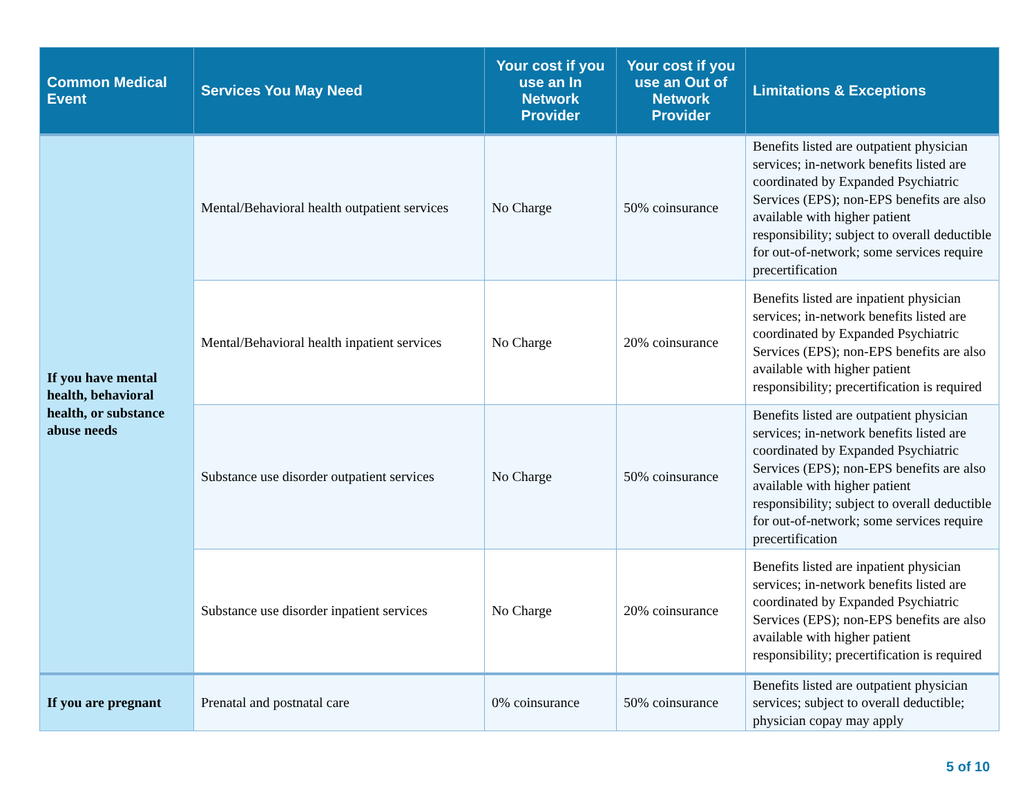| Common Medical Event | Services You May Need | Your cost if you use an In Network Provider | Your cost if you use an Out of Network Provider | Limitations & Exceptions |
| --- | --- | --- | --- | --- |
| If you have mental health, behavioral health, or substance abuse needs | Mental/Behavioral health outpatient services | No Charge | 50% coinsurance | Benefits listed are outpatient physician services; in-network benefits listed are coordinated by Expanded Psychiatric Services (EPS); non-EPS benefits are also available with higher patient responsibility; subject to overall deductible for out-of-network; some services require precertification |
| | Mental/Behavioral health inpatient services | No Charge | 20% coinsurance | Benefits listed are inpatient physician services; in-network benefits listed are coordinated by Expanded Psychiatric Services (EPS); non-EPS benefits are also available with higher patient responsibility; precertification is required |
| | Substance use disorder outpatient services | No Charge | 50% coinsurance | Benefits listed are outpatient physician services; in-network benefits listed are coordinated by Expanded Psychiatric Services (EPS); non-EPS benefits are also available with higher patient responsibility; subject to overall deductible for out-of-network; some services require precertification |
| | Substance use disorder inpatient services | No Charge | 20% coinsurance | Benefits listed are inpatient physician services; in-network benefits listed are coordinated by Expanded Psychiatric Services (EPS); non-EPS benefits are also available with higher patient responsibility; precertification is required |
| If you are pregnant | Prenatal and postnatal care | 0% coinsurance | 50% coinsurance | Benefits listed are outpatient physician services; subject to overall deductible; physician copay may apply |
5 of 10